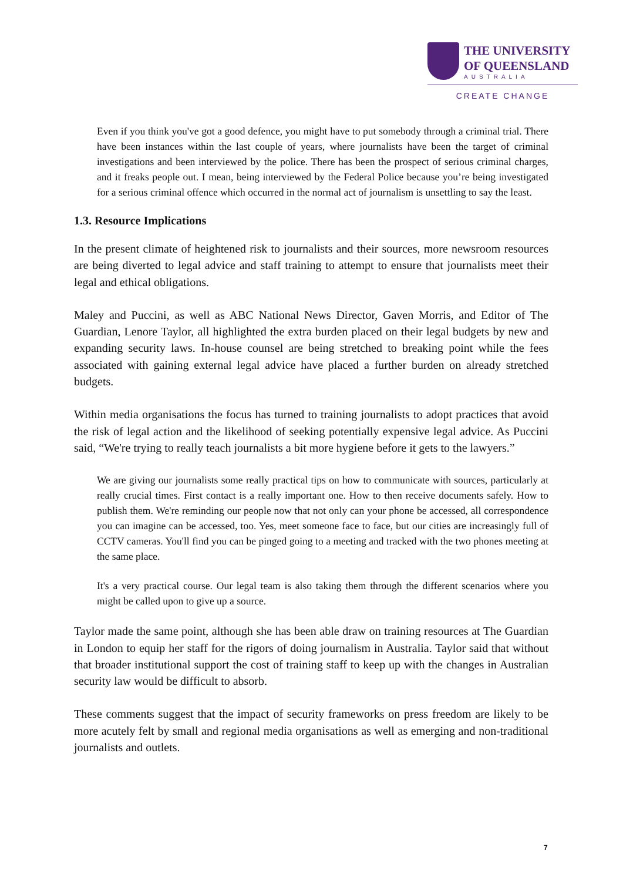THE UNIVERSITY
OF QUEENSLAND
AUSTRALIA
CREATE CHANGE
Even if you think you've got a good defence, you might have to put somebody through a criminal trial. There have been instances within the last couple of years, where journalists have been the target of criminal investigations and been interviewed by the police. There has been the prospect of serious criminal charges, and it freaks people out. I mean, being interviewed by the Federal Police because you’re being investigated for a serious criminal offence which occurred in the normal act of journalism is unsettling to say the least.
1.3. Resource Implications
In the present climate of heightened risk to journalists and their sources, more newsroom resources are being diverted to legal advice and staff training to attempt to ensure that journalists meet their legal and ethical obligations.
Maley and Puccini, as well as ABC National News Director, Gaven Morris, and Editor of The Guardian, Lenore Taylor, all highlighted the extra burden placed on their legal budgets by new and expanding security laws. In-house counsel are being stretched to breaking point while the fees associated with gaining external legal advice have placed a further burden on already stretched budgets.
Within media organisations the focus has turned to training journalists to adopt practices that avoid the risk of legal action and the likelihood of seeking potentially expensive legal advice. As Puccini said, “We're trying to really teach journalists a bit more hygiene before it gets to the lawyers.”
We are giving our journalists some really practical tips on how to communicate with sources, particularly at really crucial times. First contact is a really important one. How to then receive documents safely. How to publish them. We're reminding our people now that not only can your phone be accessed, all correspondence you can imagine can be accessed, too. Yes, meet someone face to face, but our cities are increasingly full of CCTV cameras. You'll find you can be pinged going to a meeting and tracked with the two phones meeting at the same place.
It's a very practical course. Our legal team is also taking them through the different scenarios where you might be called upon to give up a source.
Taylor made the same point, although she has been able draw on training resources at The Guardian in London to equip her staff for the rigors of doing journalism in Australia. Taylor said that without that broader institutional support the cost of training staff to keep up with the changes in Australian security law would be difficult to absorb.
These comments suggest that the impact of security frameworks on press freedom are likely to be more acutely felt by small and regional media organisations as well as emerging and non-traditional journalists and outlets.
7